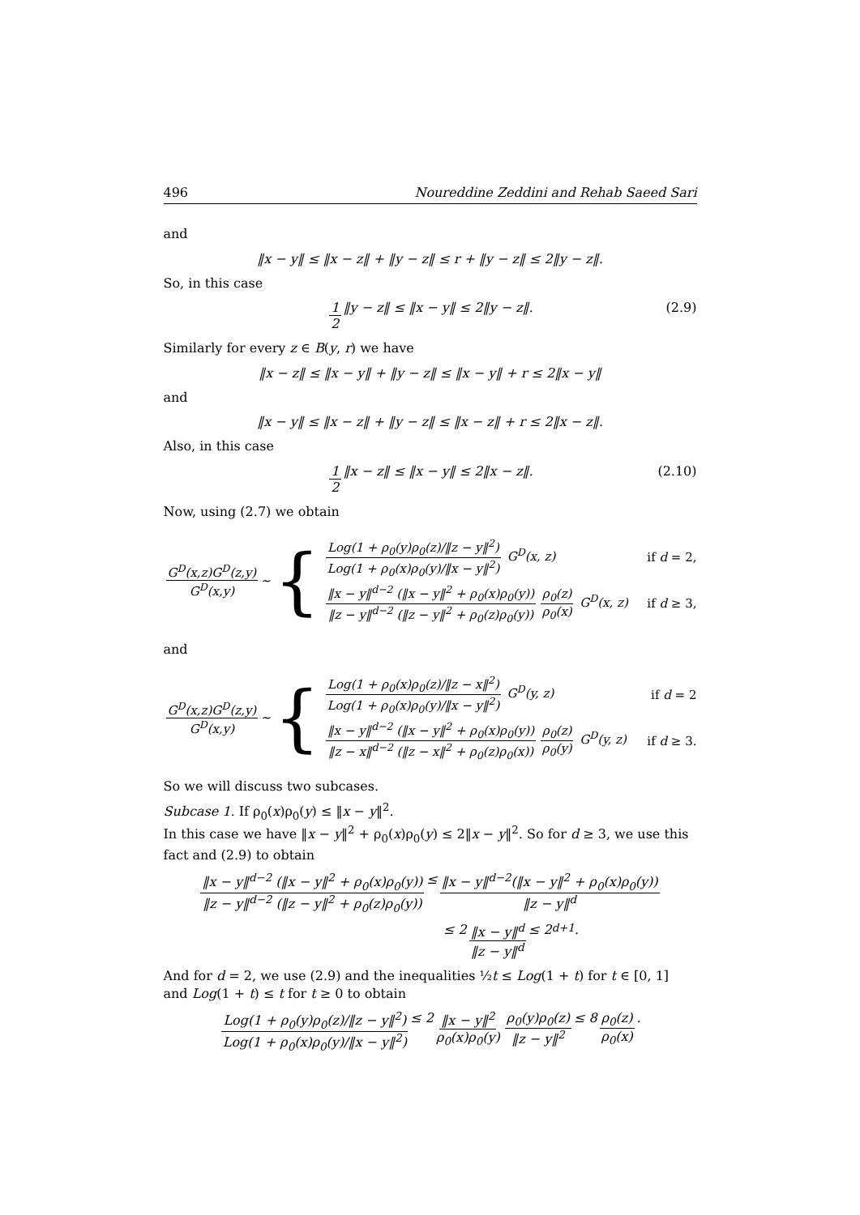496 Noureddine Zeddini and Rehab Saeed Sari
and
‖x − y‖ ≤ ‖x − z‖ + ‖y − z‖ ≤ r + ‖y − z‖ ≤ 2‖y − z‖.
So, in this case
1 2 ‖y − z‖ ≤ ‖x − y‖ ≤ 2‖y − z‖. (2.9)
Similarly for every z ∈ B(y, r) we have
‖x − z‖ ≤ ‖x − y‖ + ‖y − z‖ ≤ ‖x − y‖ + r ≤ 2‖x − y‖
and
‖x − y‖ ≤ ‖x − z‖ + ‖y − z‖ ≤ ‖x − z‖ + r ≤ 2‖x − z‖.
Also, in this case
1 2 ‖x − z‖ ≤ ‖x − y‖ ≤ 2‖x − z‖. (2.10)
Now, using (2.7) we obtain
G<sup>D</sup>(x,z)G<sup>D</sup>(z,y) G<sup>D</sup>(x,y) ∼ {
Log(1 + ρ<sub>0</sub>(y)ρ<sub>0</sub>(z)/‖z − y‖<sup>2</sup>) Log(1 + ρ<sub>0</sub>(x)ρ<sub>0</sub>(y)/‖x − y‖<sup>2</sup>) G<sup>D</sup>(x, z) if d = 2,
‖x − y‖<sup>d−2</sup> (‖x − y‖<sup>2</sup> + ρ<sub>0</sub>(x)ρ<sub>0</sub>(y)) ‖z − y‖<sup>d−2</sup> (‖z − y‖<sup>2</sup> + ρ<sub>0</sub>(z)ρ<sub>0</sub>(y)) ρ<sub>0</sub>(z) ρ<sub>0</sub>(x) G<sup>D</sup>(x, z) if d ≥ 3,
and
G<sup>D</sup>(x,z)G<sup>D</sup>(z,y) G<sup>D</sup>(x,y) ∼ {
Log(1 + ρ<sub>0</sub>(x)ρ<sub>0</sub>(z)/‖z − x‖<sup>2</sup>) Log(1 + ρ<sub>0</sub>(x)ρ<sub>0</sub>(y)/‖x − y‖<sup>2</sup>) G<sup>D</sup>(y, z) if d = 2
‖x − y‖<sup>d−2</sup> (‖x − y‖<sup>2</sup> + ρ<sub>0</sub>(x)ρ<sub>0</sub>(y)) ‖z − x‖<sup>d−2</sup> (‖z − x‖<sup>2</sup> + ρ<sub>0</sub>(z)ρ<sub>0</sub>(x)) ρ<sub>0</sub>(z) ρ<sub>0</sub>(y) G<sup>D</sup>(y, z) if d ≥ 3.
So we will discuss two subcases.
Subcase 1. If ρ<sub>0</sub>(x)ρ<sub>0</sub>(y) ≤ ‖x − y‖<sup>2</sup>.
In this case we have ‖x − y‖<sup>2</sup> + ρ<sub>0</sub>(x)ρ<sub>0</sub>(y) ≤ 2‖x − y‖<sup>2</sup>. So for d ≥ 3, we use this fact and (2.9) to obtain
‖x − y‖<sup>d−2</sup> (‖x − y‖<sup>2</sup> + ρ<sub>0</sub>(x)ρ<sub>0</sub>(y)) ‖z − y‖<sup>d−2</sup> (‖z − y‖<sup>2</sup> + ρ<sub>0</sub>(z)ρ<sub>0</sub>(y)) ≤ ‖x − y‖<sup>d−2</sup>(‖x − y‖<sup>2</sup> + ρ<sub>0</sub>(x)ρ<sub>0</sub>(y)) ‖z − y‖<sup>d</sup>
≤ 2 ‖x − y‖<sup>d</sup> ‖z − y‖<sup>d</sup> ≤ 2<sup>d+1</sup>.
And for d = 2, we use (2.9) and the inequalities ½t ≤ Log(1 + t) for t ∈ [0, 1] and Log(1 + t) ≤ t for t ≥ 0 to obtain
Log(1 + ρ<sub>0</sub>(y)ρ<sub>0</sub>(z)/‖z − y‖<sup>2</sup>) Log(1 + ρ<sub>0</sub>(x)ρ<sub>0</sub>(y)/‖x − y‖<sup>2</sup>) ≤ 2 ‖x − y‖<sup>2</sup> ρ<sub>0</sub>(x)ρ<sub>0</sub>(y) ρ<sub>0</sub>(y)ρ<sub>0</sub>(z) ‖z − y‖<sup>2</sup> ≤ 8 ρ<sub>0</sub>(z) ρ<sub>0</sub>(x).